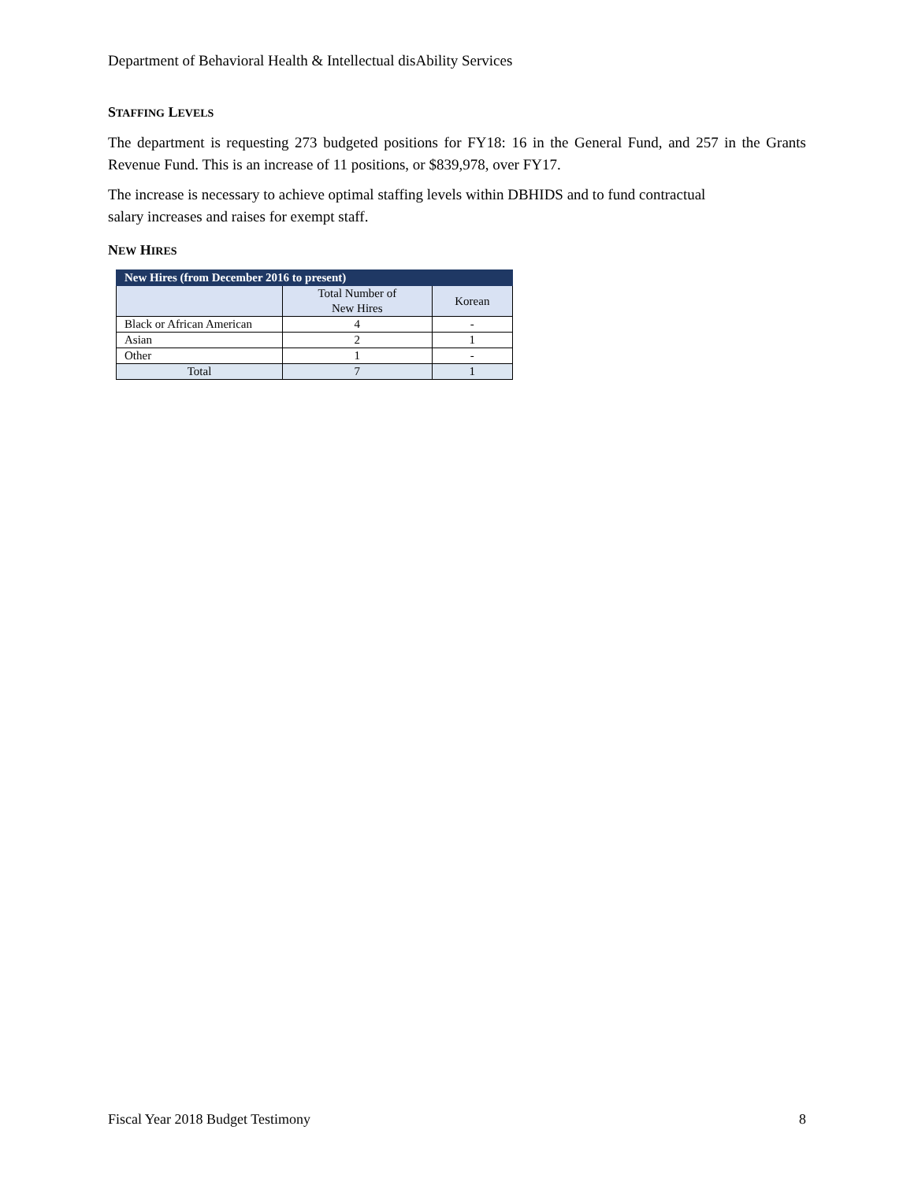Department of Behavioral Health & Intellectual disAbility Services
STAFFING LEVELS
The department is requesting 273 budgeted positions for FY18: 16 in the General Fund, and 257 in the Grants Revenue Fund. This is an increase of 11 positions, or $839,978, over FY17.
The increase is necessary to achieve optimal staffing levels within DBHIDS and to fund contractual
salary increases and raises for exempt staff.
NEW HIRES
| New Hires (from December 2016 to present) | | |
| --- | --- | --- |
| | Total Number of New Hires | Korean |
| Black or African American | 4 | - |
| Asian | 2 | 1 |
| Other | 1 | - |
| Total | 7 | 1 |
Fiscal Year 2018 Budget Testimony 8